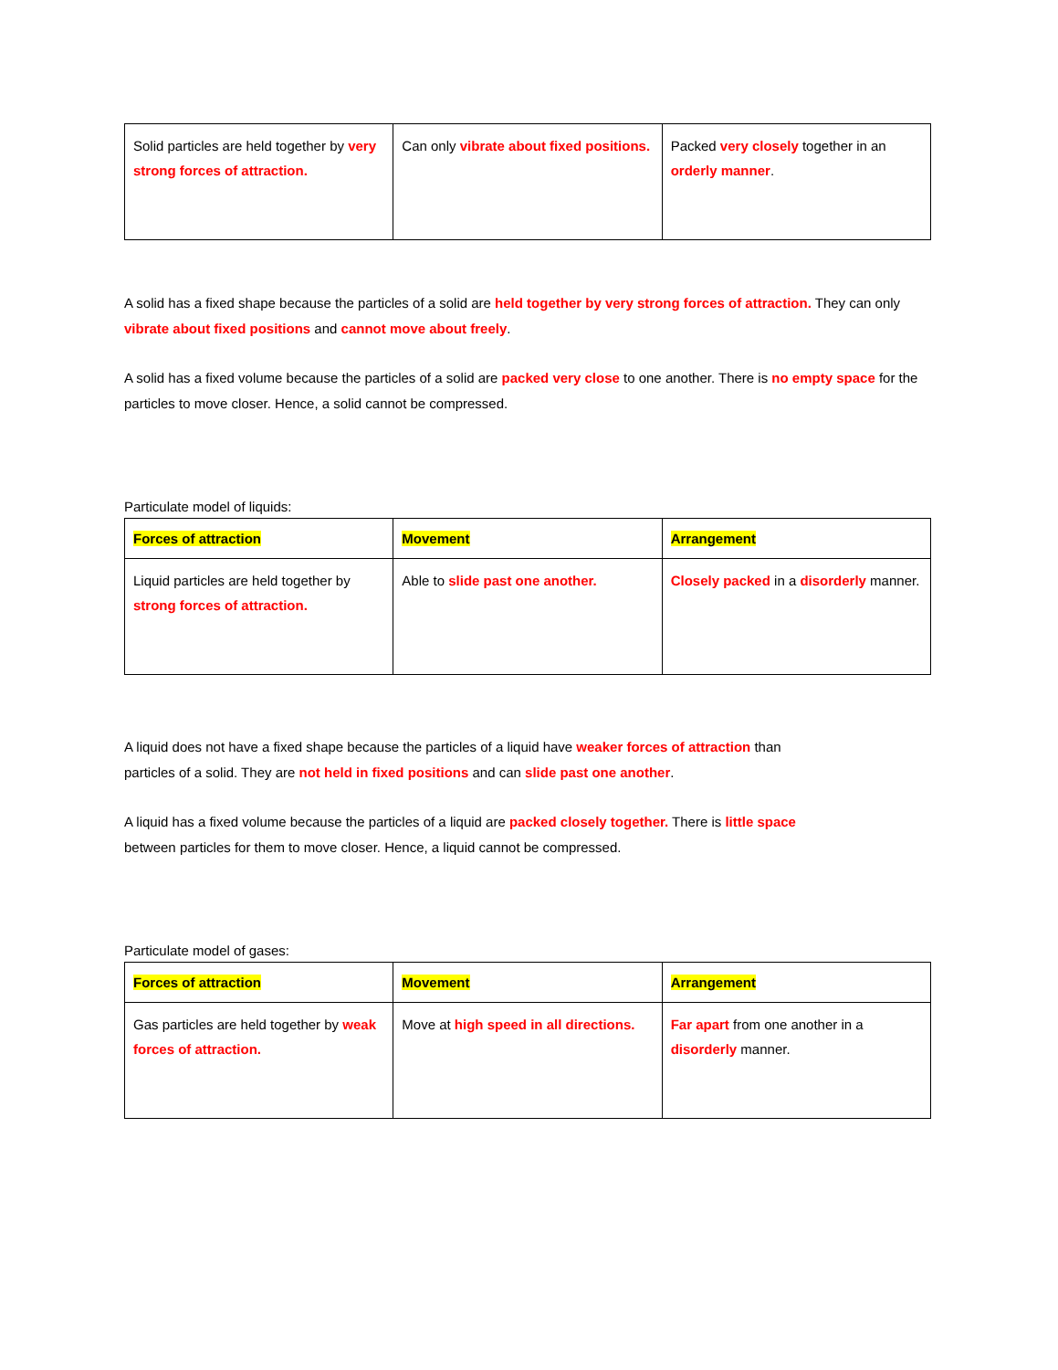| Solid particles are held together by very strong forces of attraction. | Can only vibrate about fixed positions. | Packed very closely together in an orderly manner . |
A solid has a fixed shape because the particles of a solid are held together by very strong forces of attraction. They can only vibrate about fixed positions and cannot move about freely.
A solid has a fixed volume because the particles of a solid are packed very close to one another. There is no empty space for the particles to move closer. Hence, a solid cannot be compressed.
Particulate model of liquids:
| Forces of attraction | Movement | Arrangement |
| Liquid particles are held together by strong forces of attraction. | Able to slide past one another. | Closely packed in a disorderly manner. |
A liquid does not have a fixed shape because the particles of a liquid have weaker forces of attraction than particles of a solid. They are not held in fixed positions and can slide past one another.
A liquid has a fixed volume because the particles of a liquid are packed closely together. There is little space between particles for them to move closer. Hence, a liquid cannot be compressed.
Particulate model of gases:
| Forces of attraction | Movement | Arrangement |
| Gas particles are held together by weak forces of attraction. | Move at high speed in all directions. | Far apart from one another in a disorderly manner. |